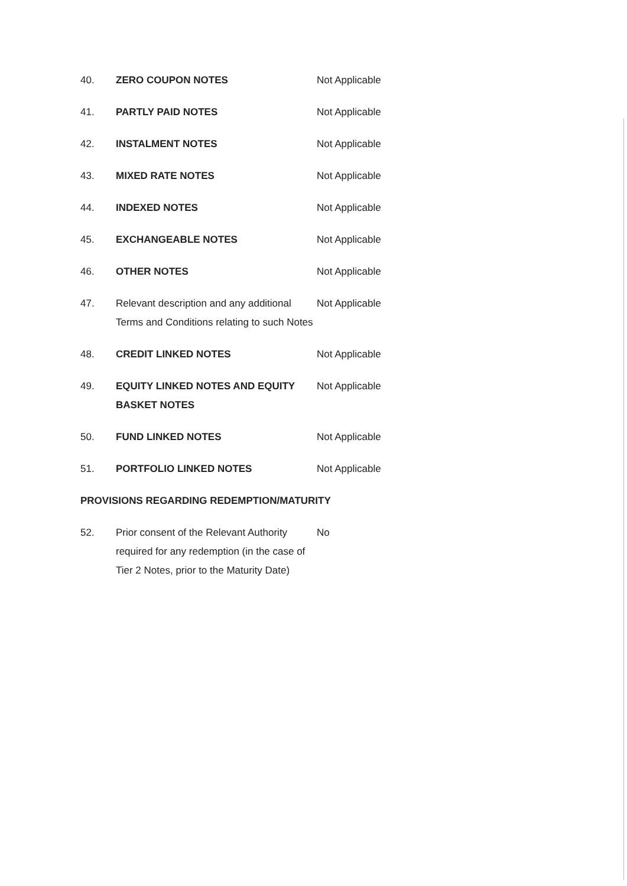40. ZERO COUPON NOTES Not Applicable
41. PARTLY PAID NOTES Not Applicable
42. INSTALMENT NOTES Not Applicable
43. MIXED RATE NOTES Not Applicable
44. INDEXED NOTES Not Applicable
45. EXCHANGEABLE NOTES Not Applicable
46. OTHER NOTES Not Applicable
47. Relevant description and any additional Terms and Conditions relating to such Notes
Not Applicable
48. CREDIT LINKED NOTES Not Applicable
49. EQUITY LINKED NOTES AND EQUITY BASKET NOTES
Not Applicable
50. FUND LINKED NOTES Not Applicable
51. PORTFOLIO LINKED NOTES Not Applicable
PROVISIONS REGARDING REDEMPTION/MATURITY
52. Prior consent of the Relevant Authority required for any redemption (in the case of Tier 2 Notes, prior to the Maturity Date)
No